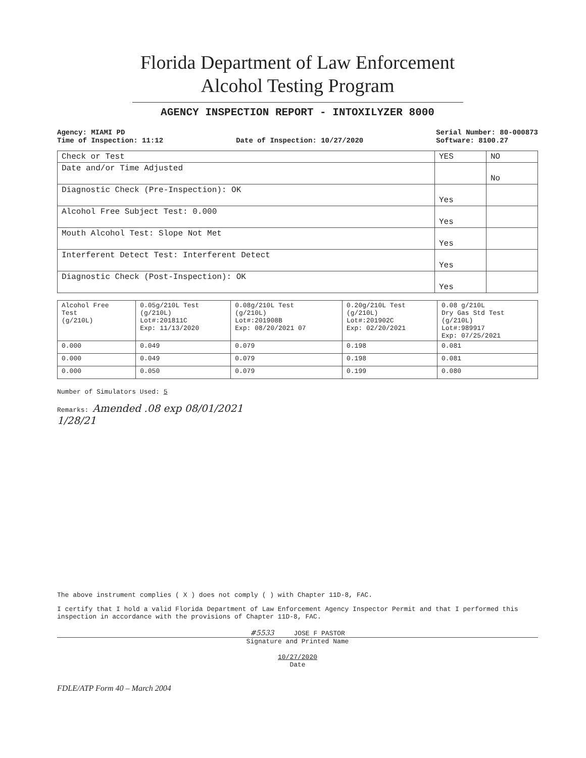Florida Department of Law Enforcement
Alcohol Testing Program
AGENCY INSPECTION REPORT - INTOXILYZER 8000
Agency: MIAMI PD
Time of Inspection: 11:12
Date of Inspection: 10/27/2020
Serial Number: 80-000873
Software: 8100.27
| Check or Test | YES | NO |
| --- | --- | --- |
| Date and/or Time Adjusted | | No |
| Diagnostic Check (Pre-Inspection): OK | Yes | |
| Alcohol Free Subject Test: 0.000 | Yes | |
| Mouth Alcohol Test: Slope Not Met | Yes | |
| Interferent Detect Test: Interferent Detect | Yes | |
| Diagnostic Check (Post-Inspection): OK | Yes | |
| Alcohol Free Test (g/210L) | 0.05g/210L Test (g/210L) Lot#:201811C Exp: 11/13/2020 | 0.08g/210L Test (g/210L) Lot#:201908B Exp: 08/20/2021 07 | 0.20g/210L Test (g/210L) Lot#:201902C Exp: 02/20/2021 | 0.08 g/210L Dry Gas Std Test (g/210L) Lot#:989917 Exp: 07/25/2021 |
| 0.000 | 0.049 | 0.079 | 0.198 | 0.081 |
| 0.000 | 0.049 | 0.079 | 0.198 | 0.081 |
| 0.000 | 0.050 | 0.079 | 0.199 | 0.080 |
Number of Simulators Used: 5
Remarks: Amended .08 exp 08/01/2021
1/28/21
The above instrument complies ( X ) does not comply ( ) with Chapter 11D-8, FAC.
I certify that I hold a valid Florida Department of Law Enforcement Agency Inspector Permit and that I performed this inspection in accordance with the provisions of Chapter 11D-8, FAC.
#5533 JOSE F PASTOR
Signature and Printed Name
10/27/2020
Date
FDLE/ATP Form 40 – March 2004